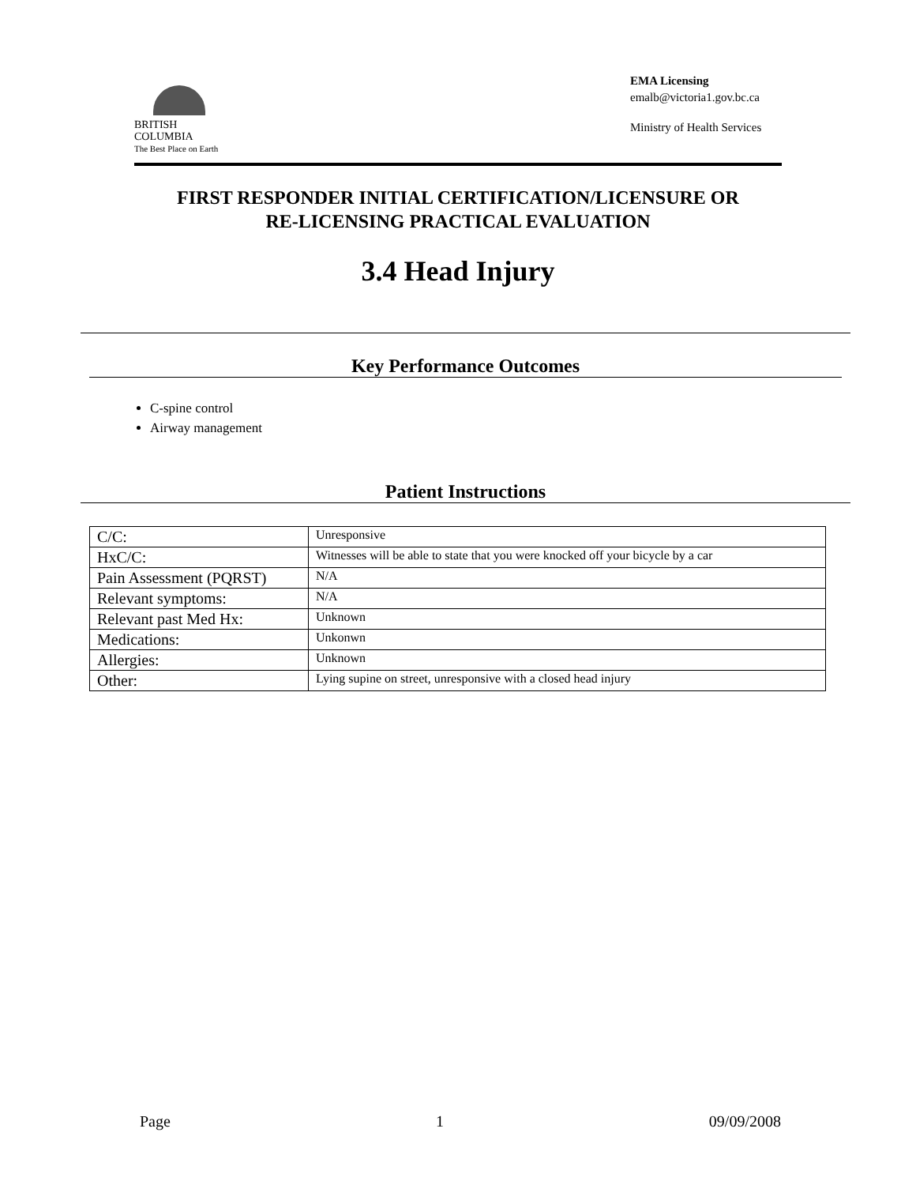BRITISH
COLUMBIA
The Best Place on Earth
EMA Licensing
emalb@victoria1.gov.bc.ca
Ministry of Health Services
FIRST RESPONDER INITIAL CERTIFICATION/LICENSURE OR
RE-LICENSING PRACTICAL EVALUATION
3.4 Head Injury
Key Performance Outcomes
C-spine control
Airway management
Patient Instructions
| C/C: | Unresponsive |
| HxC/C: | Witnesses will be able to state that you were knocked off your bicycle by a car |
| Pain Assessment (PQRST) | N/A |
| Relevant symptoms: | N/A |
| Relevant past Med Hx: | Unknown |
| Medications: | Unkonwn |
| Allergies: | Unknown |
| Other: | Lying supine on street, unresponsive with a closed head injury |
Page 1 09/09/2008